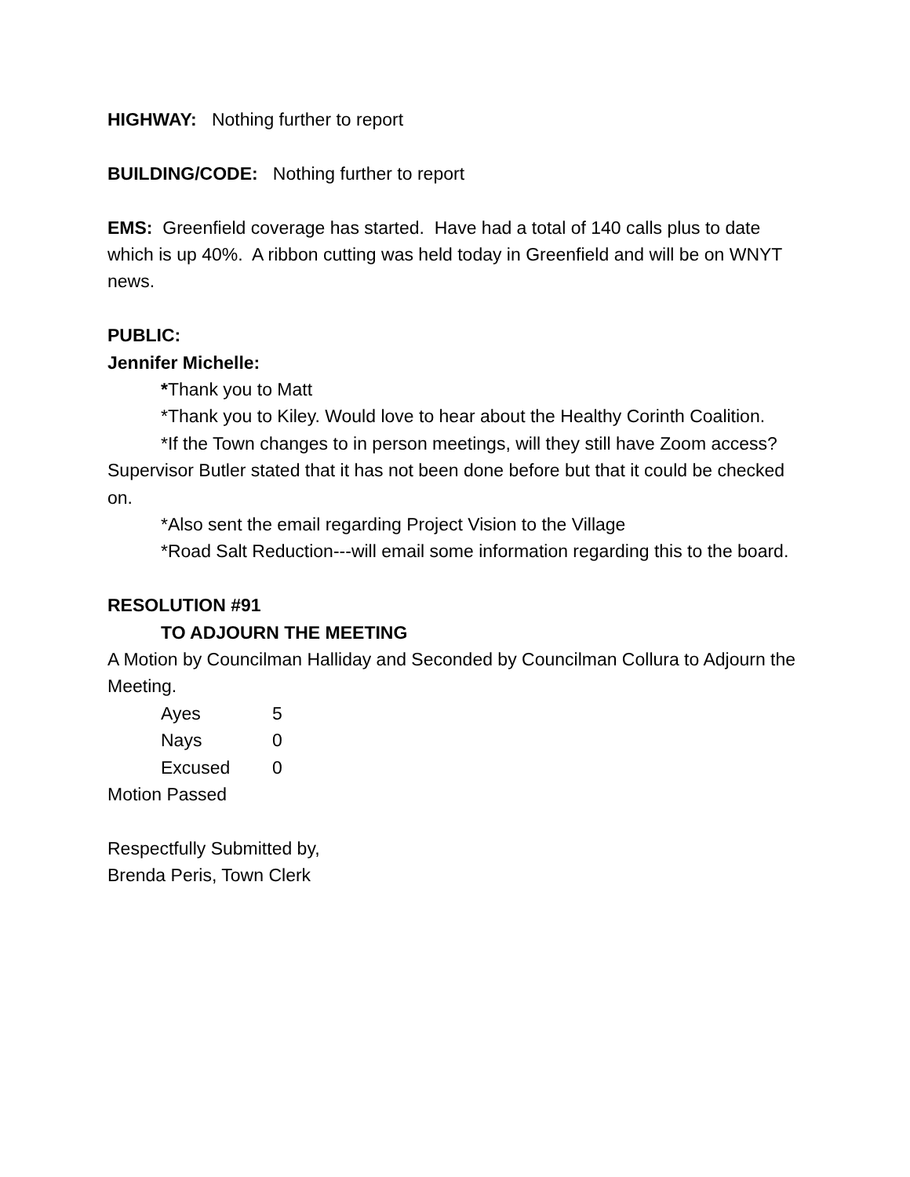HIGHWAY: Nothing further to report
BUILDING/CODE: Nothing further to report
EMS: Greenfield coverage has started. Have had a total of 140 calls plus to date which is up 40%. A ribbon cutting was held today in Greenfield and will be on WNYT news.
PUBLIC:
Jennifer Michelle:
*Thank you to Matt
*Thank you to Kiley. Would love to hear about the Healthy Corinth Coalition.
*If the Town changes to in person meetings, will they still have Zoom access? Supervisor Butler stated that it has not been done before but that it could be checked on.
*Also sent the email regarding Project Vision to the Village
*Road Salt Reduction---will email some information regarding this to the board.
RESOLUTION #91
TO ADJOURN THE MEETING
A Motion by Councilman Halliday and Seconded by Councilman Collura to Adjourn the Meeting.
| Ayes | 5 |
| Nays | 0 |
| Excused | 0 |
Motion Passed
Respectfully Submitted by,
Brenda Peris, Town Clerk